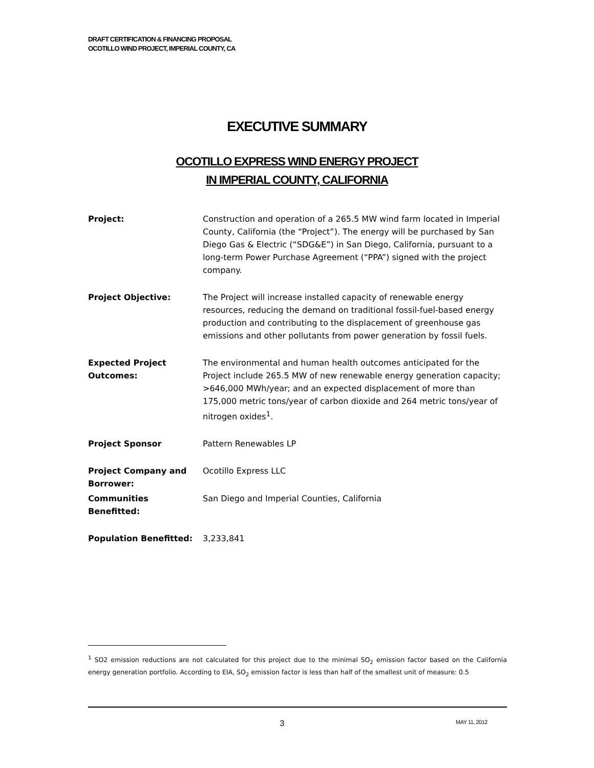DRAFT CERTIFICATION & FINANCING PROPOSAL
OCOTILLO WIND PROJECT, IMPERIAL COUNTY, CA
EXECUTIVE SUMMARY
OCOTILLO EXPRESS WIND ENERGY PROJECT
IN IMPERIAL COUNTY, CALIFORNIA
Project: Construction and operation of a 265.5 MW wind farm located in Imperial County, California (the “Project”). The energy will be purchased by San Diego Gas & Electric (“SDG&E”) in San Diego, California, pursuant to a long-term Power Purchase Agreement (“PPA”) signed with the project company.
Project Objective: The Project will increase installed capacity of renewable energy resources, reducing the demand on traditional fossil-fuel-based energy production and contributing to the displacement of greenhouse gas emissions and other pollutants from power generation by fossil fuels.
Expected Project Outcomes:
The environmental and human health outcomes anticipated for the Project include 265.5 MW of new renewable energy generation capacity; >646,000 MWh/year; and an expected displacement of more than 175,000 metric tons/year of carbon dioxide and 264 metric tons/year of nitrogen oxides<sup>1</sup>.
Project Sponsor Pattern Renewables LP
Project Company and Borrower:
Ocotillo Express LLC
Communities Benefitted: San Diego and Imperial Counties, California
Population Benefitted: 3,233,841
<sup>1</sup> SO2 emission reductions are not calculated for this project due to the minimal SO<sub>2</sub> emission factor based on the California energy generation portfolio. According to EIA, SO<sub>2</sub> emission factor is less than half of the smallest unit of measure: 0.5
3
MAY 11, 2012